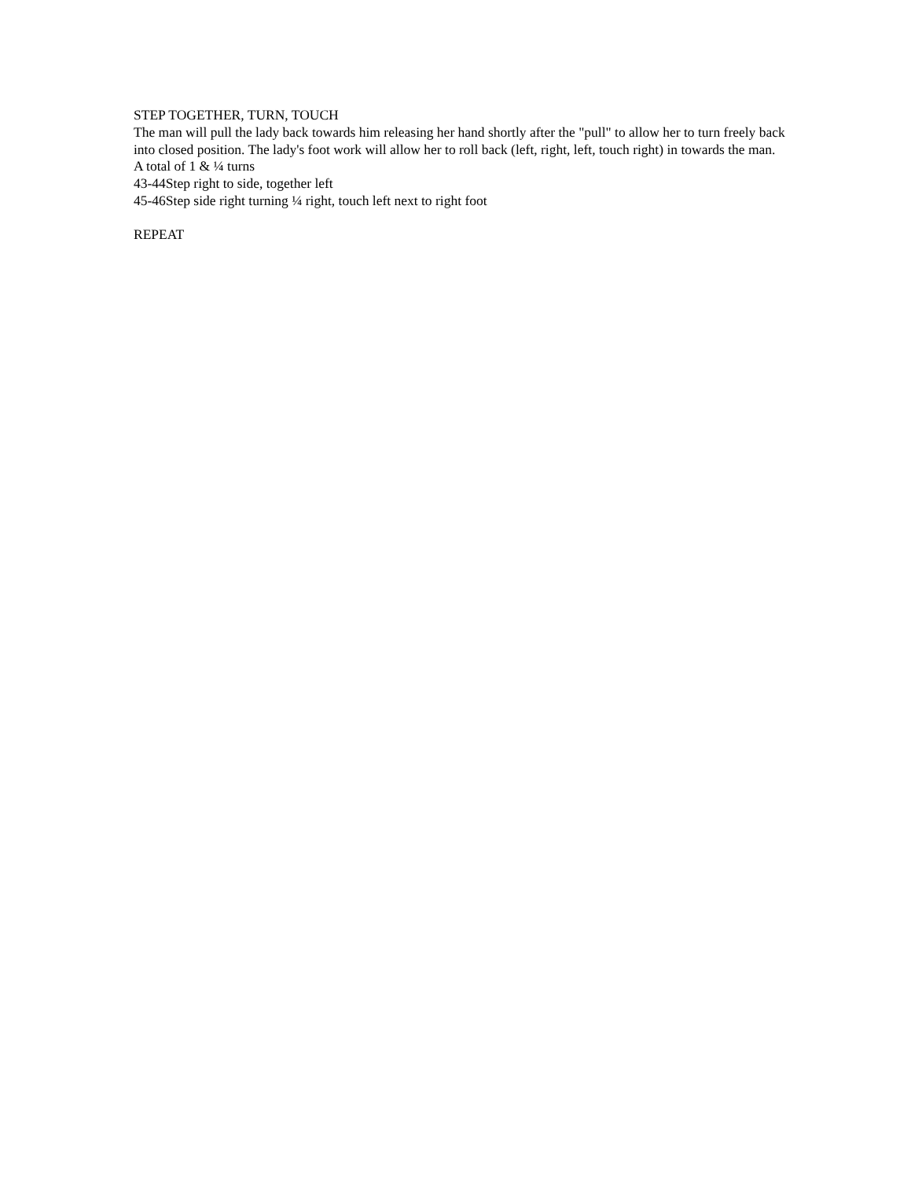STEP TOGETHER, TURN, TOUCH
The man will pull the lady back towards him releasing her hand shortly after the "pull" to allow her to turn freely back into closed position. The lady's foot work will allow her to roll back (left, right, left, touch right) in towards the man. A total of 1 & ¼ turns
43-44Step right to side, together left
45-46Step side right turning ¼ right, touch left next to right foot
REPEAT